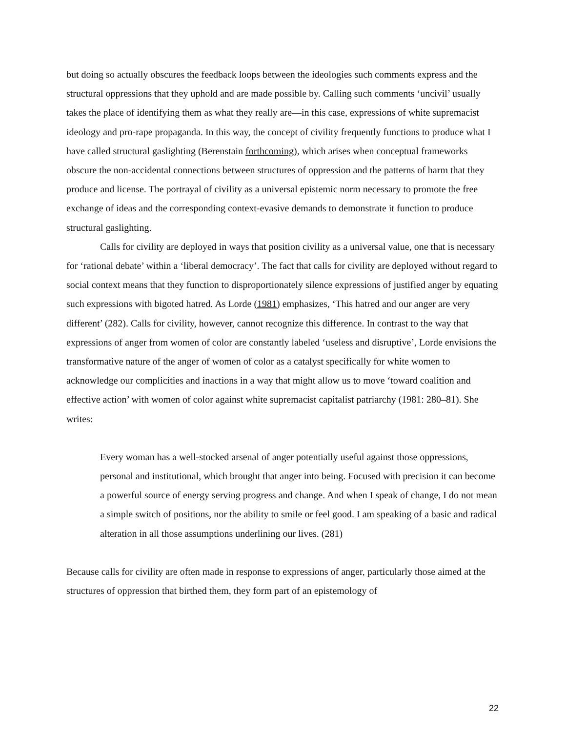but doing so actually obscures the feedback loops between the ideologies such comments express and the structural oppressions that they uphold and are made possible by. Calling such comments ‘uncivil’ usually takes the place of identifying them as what they really are—in this case, expressions of white supremacist ideology and pro-rape propaganda. In this way, the concept of civility frequently functions to produce what I have called structural gaslighting (Berenstain forthcoming), which arises when conceptual frameworks obscure the non-accidental connections between structures of oppression and the patterns of harm that they produce and license. The portrayal of civility as a universal epistemic norm necessary to promote the free exchange of ideas and the corresponding context-evasive demands to demonstrate it function to produce structural gaslighting.
Calls for civility are deployed in ways that position civility as a universal value, one that is necessary for ‘rational debate’ within a ‘liberal democracy’. The fact that calls for civility are deployed without regard to social context means that they function to disproportionately silence expressions of justified anger by equating such expressions with bigoted hatred. As Lorde (1981) emphasizes, ‘This hatred and our anger are very different’ (282). Calls for civility, however, cannot recognize this difference. In contrast to the way that expressions of anger from women of color are constantly labeled ‘useless and disruptive’, Lorde envisions the transformative nature of the anger of women of color as a catalyst specifically for white women to acknowledge our complicities and inactions in a way that might allow us to move ‘toward coalition and effective action’ with women of color against white supremacist capitalist patriarchy (1981: 280–81). She writes:
Every woman has a well-stocked arsenal of anger potentially useful against those oppressions, personal and institutional, which brought that anger into being. Focused with precision it can become a powerful source of energy serving progress and change. And when I speak of change, I do not mean a simple switch of positions, nor the ability to smile or feel good. I am speaking of a basic and radical alteration in all those assumptions underlining our lives. (281)
Because calls for civility are often made in response to expressions of anger, particularly those aimed at the structures of oppression that birthed them, they form part of an epistemology of
22